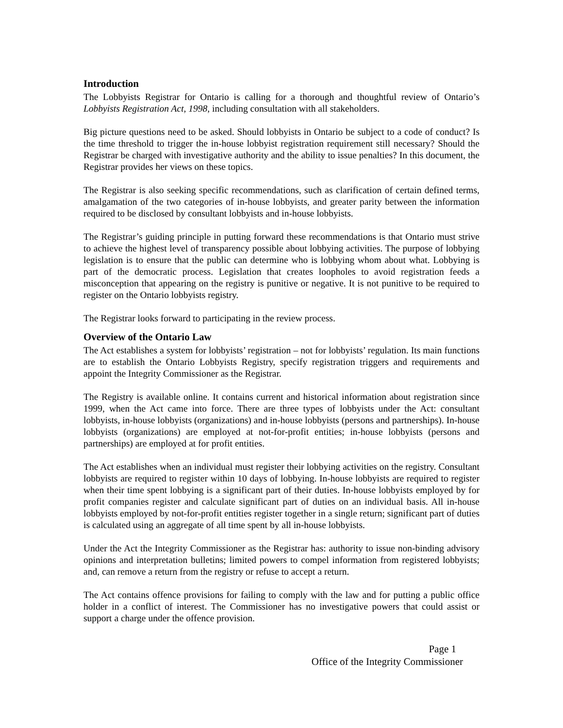Introduction
The Lobbyists Registrar for Ontario is calling for a thorough and thoughtful review of Ontario’s Lobbyists Registration Act, 1998, including consultation with all stakeholders.
Big picture questions need to be asked. Should lobbyists in Ontario be subject to a code of conduct? Is the time threshold to trigger the in-house lobbyist registration requirement still necessary? Should the Registrar be charged with investigative authority and the ability to issue penalties? In this document, the Registrar provides her views on these topics.
The Registrar is also seeking specific recommendations, such as clarification of certain defined terms, amalgamation of the two categories of in-house lobbyists, and greater parity between the information required to be disclosed by consultant lobbyists and in-house lobbyists.
The Registrar’s guiding principle in putting forward these recommendations is that Ontario must strive to achieve the highest level of transparency possible about lobbying activities. The purpose of lobbying legislation is to ensure that the public can determine who is lobbying whom about what. Lobbying is part of the democratic process. Legislation that creates loopholes to avoid registration feeds a misconception that appearing on the registry is punitive or negative. It is not punitive to be required to register on the Ontario lobbyists registry.
The Registrar looks forward to participating in the review process.
Overview of the Ontario Law
The Act establishes a system for lobbyists’ registration – not for lobbyists’ regulation. Its main functions are to establish the Ontario Lobbyists Registry, specify registration triggers and requirements and appoint the Integrity Commissioner as the Registrar.
The Registry is available online. It contains current and historical information about registration since 1999, when the Act came into force. There are three types of lobbyists under the Act: consultant lobbyists, in-house lobbyists (organizations) and in-house lobbyists (persons and partnerships). In-house lobbyists (organizations) are employed at not-for-profit entities; in-house lobbyists (persons and partnerships) are employed at for profit entities.
The Act establishes when an individual must register their lobbying activities on the registry. Consultant lobbyists are required to register within 10 days of lobbying. In-house lobbyists are required to register when their time spent lobbying is a significant part of their duties. In-house lobbyists employed by for profit companies register and calculate significant part of duties on an individual basis. All in-house lobbyists employed by not-for-profit entities register together in a single return; significant part of duties is calculated using an aggregate of all time spent by all in-house lobbyists.
Under the Act the Integrity Commissioner as the Registrar has: authority to issue non-binding advisory opinions and interpretation bulletins; limited powers to compel information from registered lobbyists; and, can remove a return from the registry or refuse to accept a return.
The Act contains offence provisions for failing to comply with the law and for putting a public office holder in a conflict of interest. The Commissioner has no investigative powers that could assist or support a charge under the offence provision.
Page 1
Office of the Integrity Commissioner